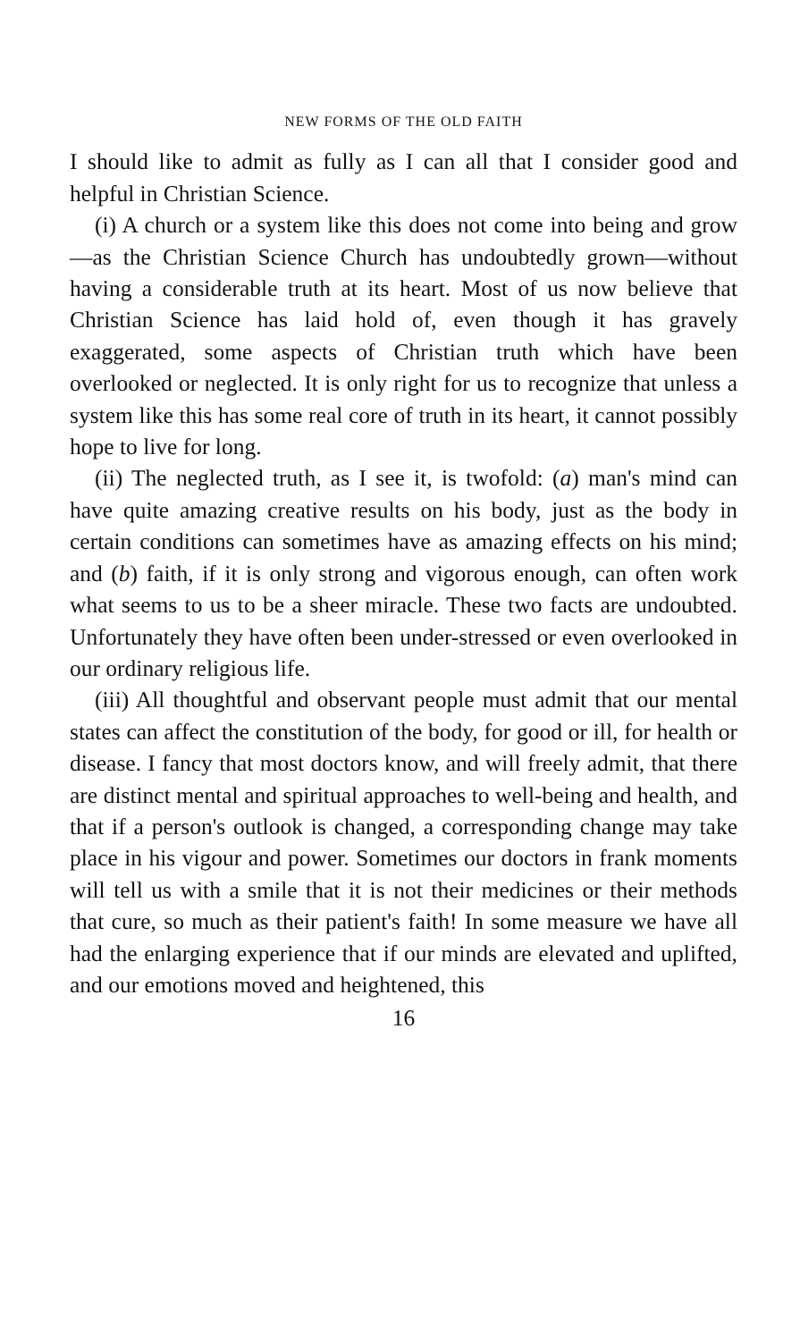NEW FORMS OF THE OLD FAITH
I should like to admit as fully as I can all that I consider good and helpful in Christian Science.
(i) A church or a system like this does not come into being and grow—as the Christian Science Church has undoubtedly grown—without having a considerable truth at its heart. Most of us now believe that Christian Science has laid hold of, even though it has gravely exaggerated, some aspects of Christian truth which have been overlooked or neglected. It is only right for us to recognize that unless a system like this has some real core of truth in its heart, it cannot possibly hope to live for long.
(ii) The neglected truth, as I see it, is twofold: (a) man's mind can have quite amazing creative results on his body, just as the body in certain conditions can sometimes have as amazing effects on his mind; and (b) faith, if it is only strong and vigorous enough, can often work what seems to us to be a sheer miracle. These two facts are undoubted. Unfortunately they have often been under-stressed or even overlooked in our ordinary religious life.
(iii) All thoughtful and observant people must admit that our mental states can affect the constitution of the body, for good or ill, for health or disease. I fancy that most doctors know, and will freely admit, that there are distinct mental and spiritual approaches to well-being and health, and that if a person's outlook is changed, a corresponding change may take place in his vigour and power. Sometimes our doctors in frank moments will tell us with a smile that it is not their medicines or their methods that cure, so much as their patient's faith! In some measure we have all had the enlarging experience that if our minds are elevated and uplifted, and our emotions moved and heightened, this
16